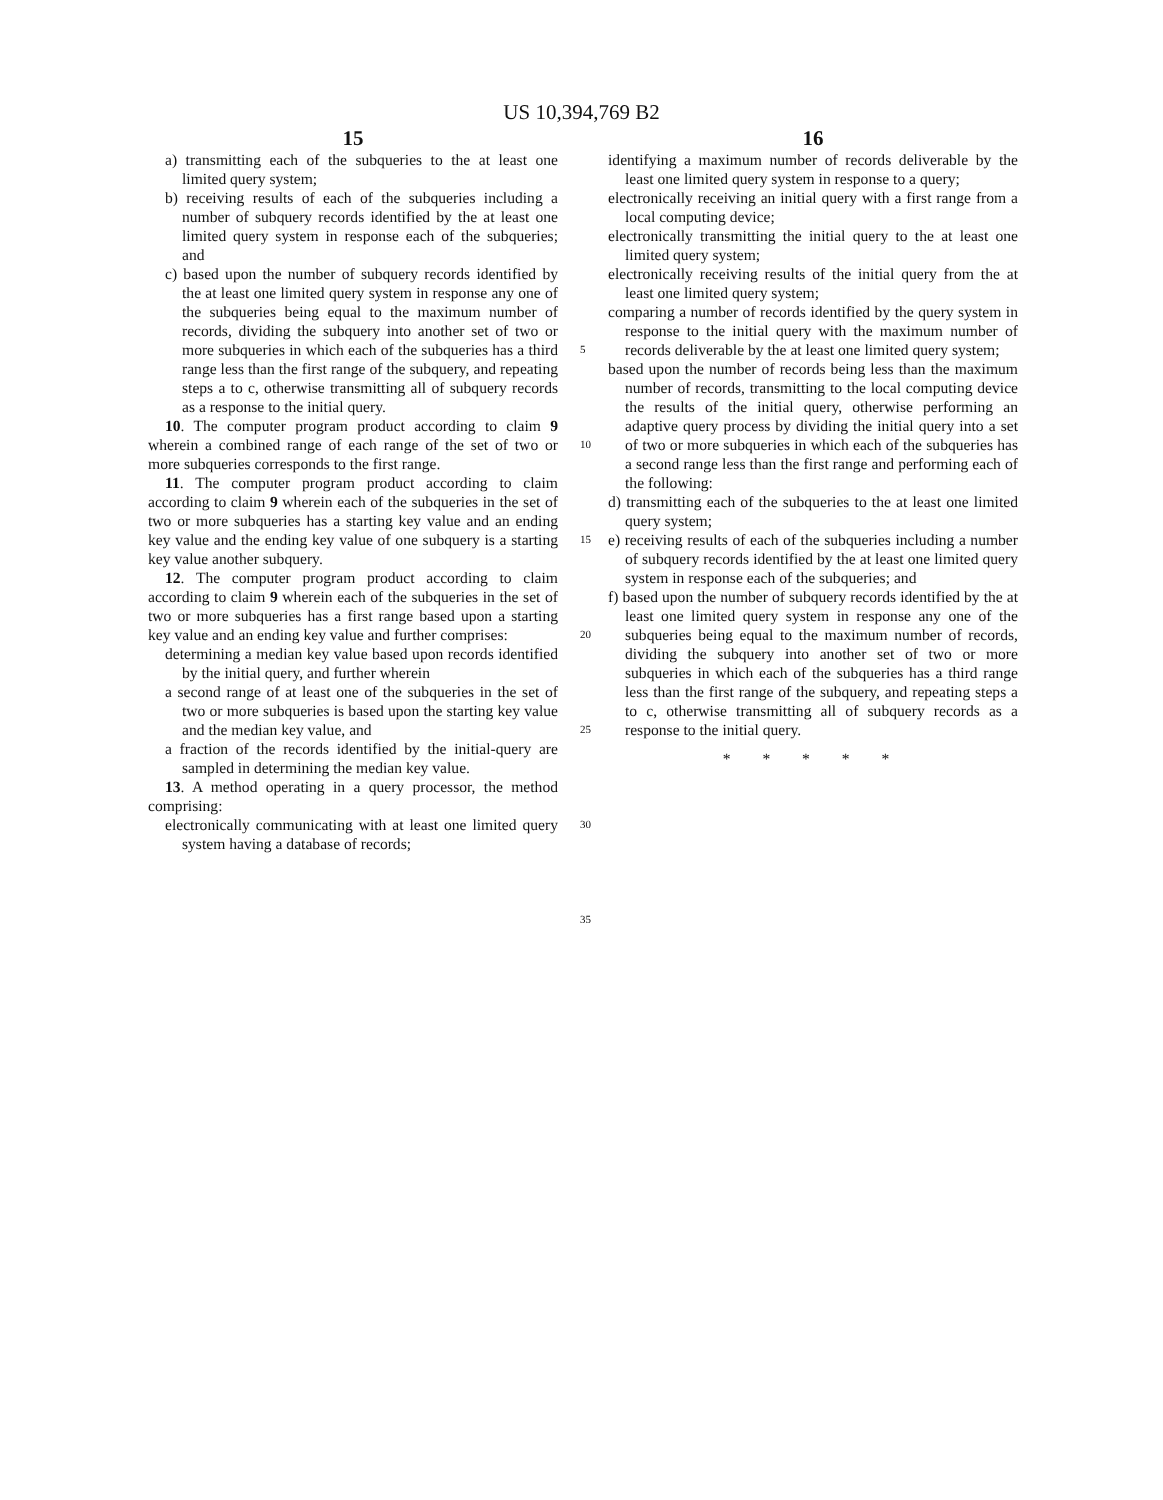US 10,394,769 B2
15
a) transmitting each of the subqueries to the at least one limited query system;
b) receiving results of each of the subqueries including a number of subquery records identified by the at least one limited query system in response each of the subqueries; and
c) based upon the number of subquery records identified by the at least one limited query system in response any one of the subqueries being equal to the maximum number of records, dividing the subquery into another set of two or more subqueries in which each of the subqueries has a third range less than the first range of the subquery, and repeating steps a to c, otherwise transmitting all of subquery records as a response to the initial query.
10. The computer program product according to claim 9 wherein a combined range of each range of the set of two or more subqueries corresponds to the first range.
11. The computer program product according to claim according to claim 9 wherein each of the subqueries in the set of two or more subqueries has a starting key value and an ending key value and the ending key value of one subquery is a starting key value another subquery.
12. The computer program product according to claim according to claim 9 wherein each of the subqueries in the set of two or more subqueries has a first range based upon a starting key value and an ending key value and further comprises:
determining a median key value based upon records identified by the initial query, and further wherein
a second range of at least one of the subqueries in the set of two or more subqueries is based upon the starting key value and the median key value, and
a fraction of the records identified by the initial-query are sampled in determining the median key value.
13. A method operating in a query processor, the method comprising:
electronically communicating with at least one limited query system having a database of records;
5
10
15
20
25
30
35
16
identifying a maximum number of records deliverable by the least one limited query system in response to a query;
electronically receiving an initial query with a first range from a local computing device;
electronically transmitting the initial query to the at least one limited query system;
electronically receiving results of the initial query from the at least one limited query system;
comparing a number of records identified by the query system in response to the initial query with the maximum number of records deliverable by the at least one limited query system;
based upon the number of records being less than the maximum number of records, transmitting to the local computing device the results of the initial query, otherwise performing an adaptive query process by dividing the initial query into a set of two or more subqueries in which each of the subqueries has a second range less than the first range and performing each of the following:
d) transmitting each of the subqueries to the at least one limited query system;
e) receiving results of each of the subqueries including a number of subquery records identified by the at least one limited query system in response each of the subqueries; and
f) based upon the number of subquery records identified by the at least one limited query system in response any one of the subqueries being equal to the maximum number of records, dividing the subquery into another set of two or more subqueries in which each of the subqueries has a third range less than the first range of the subquery, and repeating steps a to c, otherwise transmitting all of subquery records as a response to the initial query.
* * * * *